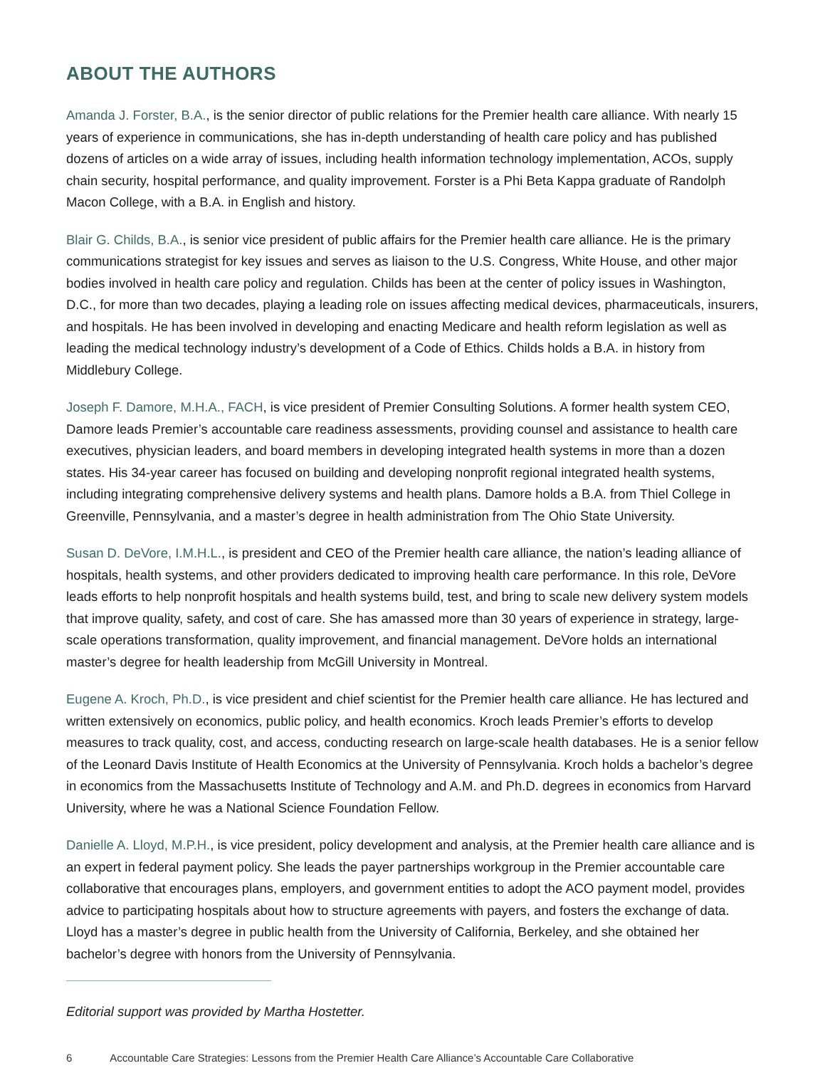ABOUT THE AUTHORS
Amanda J. Forster, B.A., is the senior director of public relations for the Premier health care alliance. With nearly 15 years of experience in communications, she has in-depth understanding of health care policy and has published dozens of articles on a wide array of issues, including health information technology implementation, ACOs, supply chain security, hospital performance, and quality improvement. Forster is a Phi Beta Kappa graduate of Randolph Macon College, with a B.A. in English and history.
Blair G. Childs, B.A., is senior vice president of public affairs for the Premier health care alliance. He is the primary communications strategist for key issues and serves as liaison to the U.S. Congress, White House, and other major bodies involved in health care policy and regulation. Childs has been at the center of policy issues in Washington, D.C., for more than two decades, playing a leading role on issues affecting medical devices, pharmaceuticals, insurers, and hospitals. He has been involved in developing and enacting Medicare and health reform legislation as well as leading the medical technology industry’s development of a Code of Ethics. Childs holds a B.A. in history from Middlebury College.
Joseph F. Damore, M.H.A., FACH, is vice president of Premier Consulting Solutions. A former health system CEO, Damore leads Premier’s accountable care readiness assessments, providing counsel and assistance to health care executives, physician leaders, and board members in developing integrated health systems in more than a dozen states. His 34-year career has focused on building and developing nonprofit regional integrated health systems, including integrating comprehensive delivery systems and health plans. Damore holds a B.A. from Thiel College in Greenville, Pennsylvania, and a master’s degree in health administration from The Ohio State University.
Susan D. DeVore, I.M.H.L., is president and CEO of the Premier health care alliance, the nation’s leading alliance of hospitals, health systems, and other providers dedicated to improving health care performance. In this role, DeVore leads efforts to help nonprofit hospitals and health systems build, test, and bring to scale new delivery system models that improve quality, safety, and cost of care. She has amassed more than 30 years of experience in strategy, large-scale operations transformation, quality improvement, and financial management. DeVore holds an international master’s degree for health leadership from McGill University in Montreal.
Eugene A. Kroch, Ph.D., is vice president and chief scientist for the Premier health care alliance. He has lectured and written extensively on economics, public policy, and health economics. Kroch leads Premier’s efforts to develop measures to track quality, cost, and access, conducting research on large-scale health databases. He is a senior fellow of the Leonard Davis Institute of Health Economics at the University of Pennsylvania. Kroch holds a bachelor’s degree in economics from the Massachusetts Institute of Technology and A.M. and Ph.D. degrees in economics from Harvard University, where he was a National Science Foundation Fellow.
Danielle A. Lloyd, M.P.H., is vice president, policy development and analysis, at the Premier health care alliance and is an expert in federal payment policy. She leads the payer partnerships workgroup in the Premier accountable care collaborative that encourages plans, employers, and government entities to adopt the ACO payment model, provides advice to participating hospitals about how to structure agreements with payers, and fosters the exchange of data. Lloyd has a master’s degree in public health from the University of California, Berkeley, and she obtained her bachelor’s degree with honors from the University of Pennsylvania.
Editorial support was provided by Martha Hostetter.
6 Accountable Care Strategies: Lessons from the Premier Health Care Alliance’s Accountable Care Collaborative